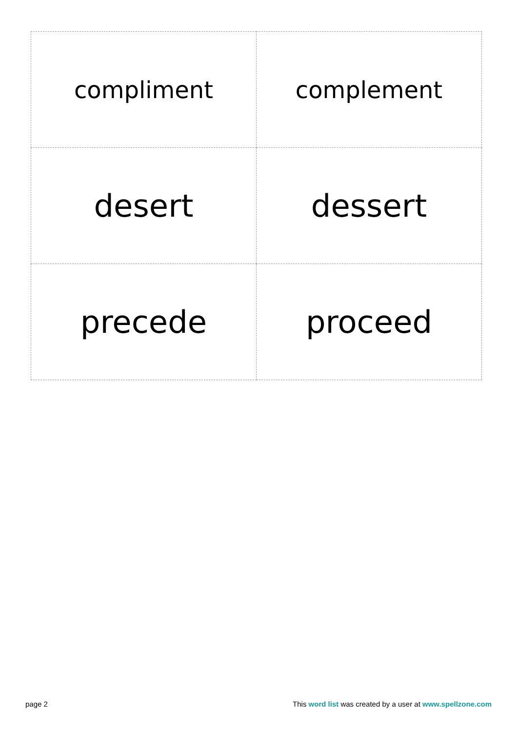| compliment | complement |
| desert | dessert |
| precede | proceed |
page 2 This word list was created by a user at www.spellzone.com